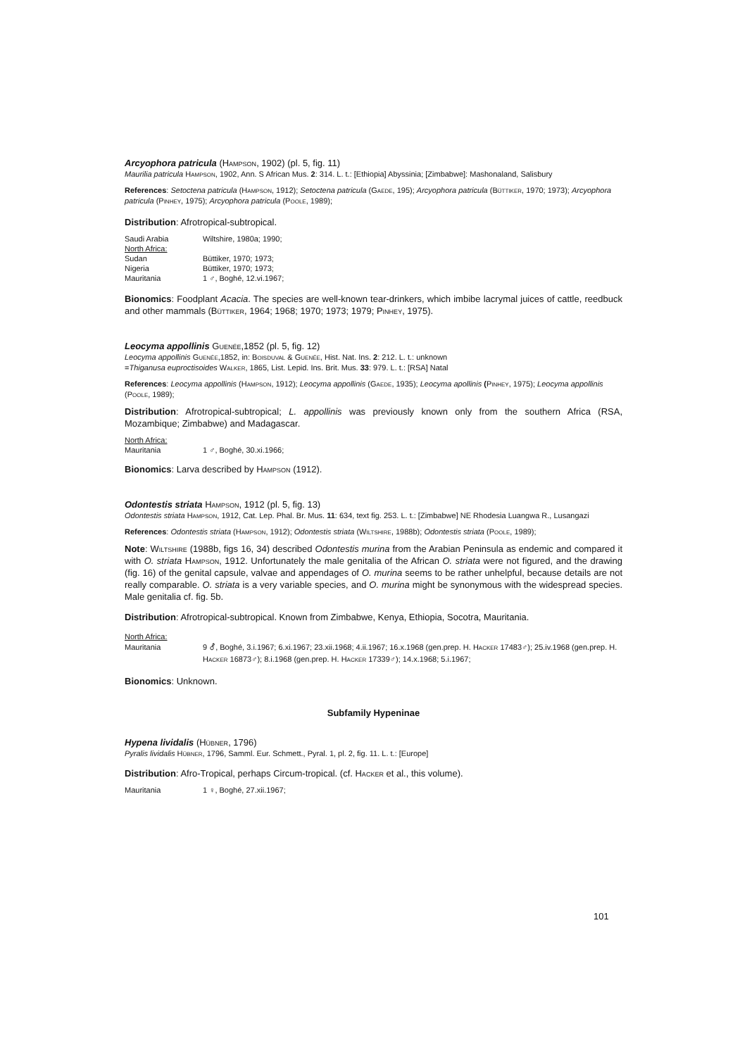Arcyophora patricula (Hampson, 1902) (pl. 5, fig. 11)
Maurilia patricula Hampson, 1902, Ann. S African Mus. 2: 314. L. t.: [Ethiopia] Abyssinia; [Zimbabwe]: Mashonaland, Salisbury
References: Setoctena patricula (Hampson, 1912); Setoctena patricula (Gaede, 195); Arcyophora patricula (Büttiker, 1970; 1973); Arcyophora patricula (Pinhey, 1975); Arcyophora patricula (Poole, 1989);
Distribution: Afrotropical-subtropical.
Saudi Arabia Wiltshire, 1980a; 1990;
North Africa:
Sudan Büttiker, 1970; 1973;
Nigeria Büttiker, 1970; 1973;
Mauritania 1 ♂, Boghé, 12.vi.1967;
Bionomics: Foodplant Acacia. The species are well-known tear-drinkers, which imbibe lacrymal juices of cattle, reedbuck and other mammals (Büttiker, 1964; 1968; 1970; 1973; 1979; Pinhey, 1975).
Leocyma appollinis Guenée,1852 (pl. 5, fig. 12)
Leocyma appollinis Guenée,1852, in: Boisduval & Guenée, Hist. Nat. Ins. 2: 212. L. t.: unknown
=Thiganusa euproctisoides Walker, 1865, List. Lepid. Ins. Brit. Mus. 33: 979. L. t.: [RSA] Natal
References: Leocyma appollinis (Hampson, 1912); Leocyma appollinis (Gaede, 1935); Leocyma apollinis (Pinhey, 1975); Leocyma appollinis (Poole, 1989);
Distribution: Afrotropical-subtropical; L. appollinis was previously known only from the southern Africa (RSA, Mozambique; Zimbabwe) and Madagascar.
North Africa:
Mauritania 1 ♂, Boghé, 30.xi.1966;
Bionomics: Larva described by Hampson (1912).
Odontestis striata Hampson, 1912 (pl. 5, fig. 13)
Odontestis striata Hampson, 1912, Cat. Lep. Phal. Br. Mus. 11: 634, text fig. 253. L. t.: [Zimbabwe] NE Rhodesia Luangwa R., Lusangazi
References: Odontestis striata (Hampson, 1912); Odontestis striata (Wiltshire, 1988b); Odontestis striata (Poole, 1989);
Note: Wiltshire (1988b, figs 16, 34) described Odontestis murina from the Arabian Peninsula as endemic and compared it with O. striata Hampson, 1912. Unfortunately the male genitalia of the African O. striata were not figured, and the drawing (fig. 16) of the genital capsule, valvae and appendages of O. murina seems to be rather unhelpful, because details are not really comparable. O. striata is a very variable species, and O. murina might be synonymous with the widespread species. Male genitalia cf. fig. 5b.
Distribution: Afrotropical-subtropical. Known from Zimbabwe, Kenya, Ethiopia, Socotra, Mauritania.
North Africa:
Mauritania 9 ⚦, Boghé, 3.i.1967; 6.xi.1967; 23.xii.1968; 4.ii.1967; 16.x.1968 (gen.prep. H. Hacker 17483♂); 25.iv.1968 (gen.prep. H. Hacker 16873♂); 8.i.1968 (gen.prep. H. Hacker 17339♂); 14.x.1968; 5.i.1967;
Bionomics: Unknown.
Subfamily Hypeninae
Hypena lividalis (Hübner, 1796)
Pyralis lividalis Hübner, 1796, Samml. Eur. Schmett., Pyral. 1, pl. 2, fig. 11. L. t.: [Europe]
Distribution: Afro-Tropical, perhaps Circum-tropical. (cf. Hacker et al., this volume).
Mauritania 1 ♀, Boghé, 27.xii.1967;
101